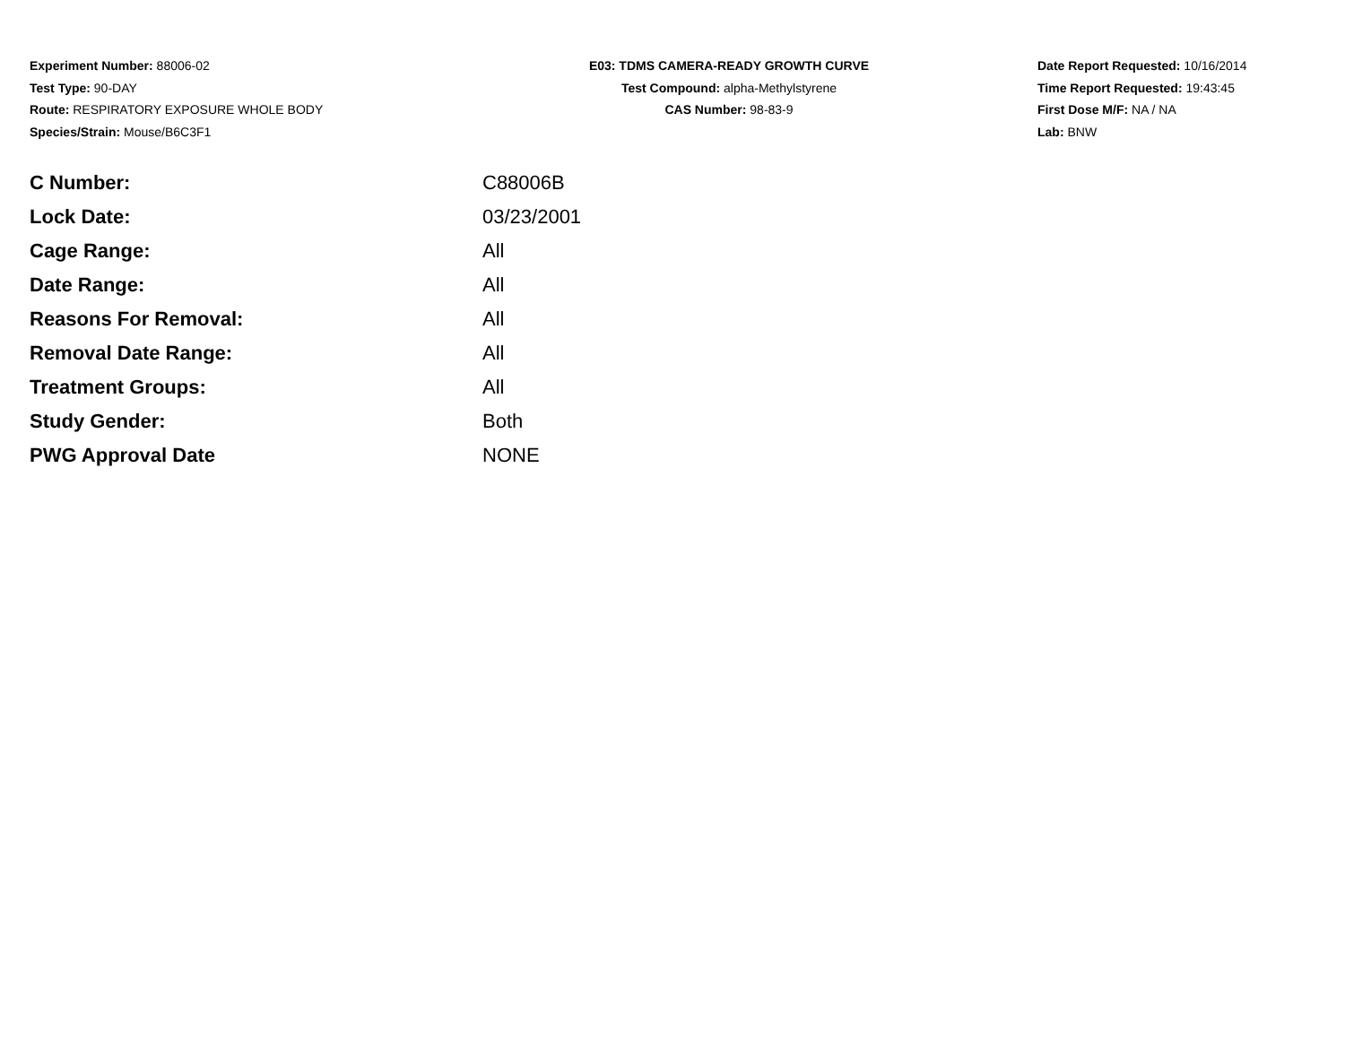Experiment Number: 88006-02
Test Type: 90-DAY
Route: RESPIRATORY EXPOSURE WHOLE BODY
Species/Strain: Mouse/B6C3F1
E03: TDMS CAMERA-READY GROWTH CURVE
Test Compound: alpha-Methylstyrene
CAS Number: 98-83-9
Date Report Requested: 10/16/2014
Time Report Requested: 19:43:45
First Dose M/F: NA / NA
Lab: BNW
| C Number: | C88006B |
| Lock Date: | 03/23/2001 |
| Cage Range: | All |
| Date Range: | All |
| Reasons For Removal: | All |
| Removal Date Range: | All |
| Treatment Groups: | All |
| Study Gender: | Both |
| PWG Approval Date | NONE |